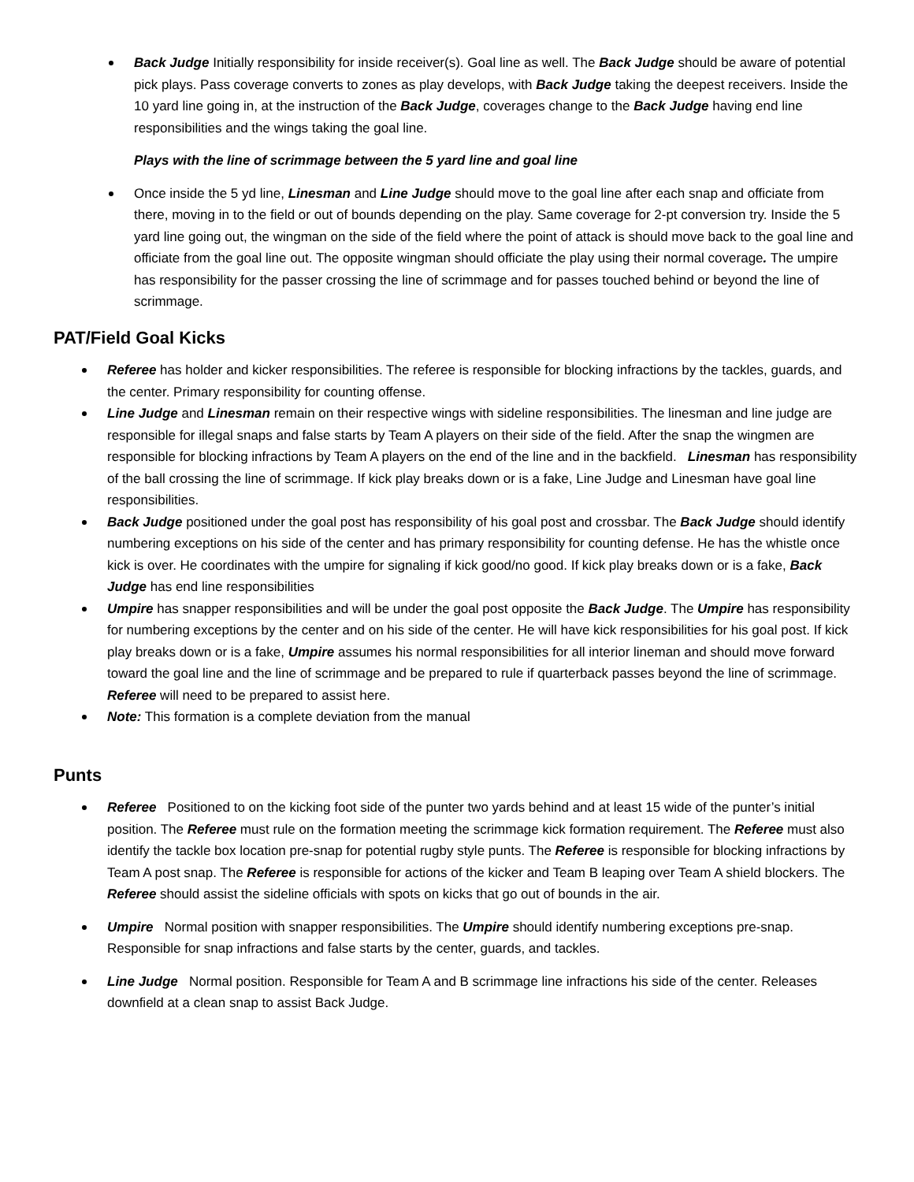Back Judge Initially responsibility for inside receiver(s). Goal line as well. The Back Judge should be aware of potential pick plays. Pass coverage converts to zones as play develops, with Back Judge taking the deepest receivers. Inside the 10 yard line going in, at the instruction of the Back Judge, coverages change to the Back Judge having end line responsibilities and the wings taking the goal line.
Plays with the line of scrimmage between the 5 yard line and goal line
Once inside the 5 yd line, Linesman and Line Judge should move to the goal line after each snap and officiate from there, moving in to the field or out of bounds depending on the play. Same coverage for 2-pt conversion try. Inside the 5 yard line going out, the wingman on the side of the field where the point of attack is should move back to the goal line and officiate from the goal line out. The opposite wingman should officiate the play using their normal coverage. The umpire has responsibility for the passer crossing the line of scrimmage and for passes touched behind or beyond the line of scrimmage.
PAT/Field Goal Kicks
Referee has holder and kicker responsibilities. The referee is responsible for blocking infractions by the tackles, guards, and the center. Primary responsibility for counting offense.
Line Judge and Linesman remain on their respective wings with sideline responsibilities. The linesman and line judge are responsible for illegal snaps and false starts by Team A players on their side of the field. After the snap the wingmen are responsible for blocking infractions by Team A players on the end of the line and in the backfield. Linesman has responsibility of the ball crossing the line of scrimmage. If kick play breaks down or is a fake, Line Judge and Linesman have goal line responsibilities.
Back Judge positioned under the goal post has responsibility of his goal post and crossbar. The Back Judge should identify numbering exceptions on his side of the center and has primary responsibility for counting defense. He has the whistle once kick is over. He coordinates with the umpire for signaling if kick good/no good. If kick play breaks down or is a fake, Back Judge has end line responsibilities
Umpire has snapper responsibilities and will be under the goal post opposite the Back Judge. The Umpire has responsibility for numbering exceptions by the center and on his side of the center. He will have kick responsibilities for his goal post. If kick play breaks down or is a fake, Umpire assumes his normal responsibilities for all interior lineman and should move forward toward the goal line and the line of scrimmage and be prepared to rule if quarterback passes beyond the line of scrimmage. Referee will need to be prepared to assist here.
Note: This formation is a complete deviation from the manual
Punts
Referee Positioned to on the kicking foot side of the punter two yards behind and at least 15 wide of the punter’s initial position. The Referee must rule on the formation meeting the scrimmage kick formation requirement. The Referee must also identify the tackle box location pre-snap for potential rugby style punts. The Referee is responsible for blocking infractions by Team A post snap. The Referee is responsible for actions of the kicker and Team B leaping over Team A shield blockers. The Referee should assist the sideline officials with spots on kicks that go out of bounds in the air.
Umpire Normal position with snapper responsibilities. The Umpire should identify numbering exceptions pre-snap. Responsible for snap infractions and false starts by the center, guards, and tackles.
Line Judge Normal position. Responsible for Team A and B scrimmage line infractions his side of the center. Releases downfield at a clean snap to assist Back Judge.